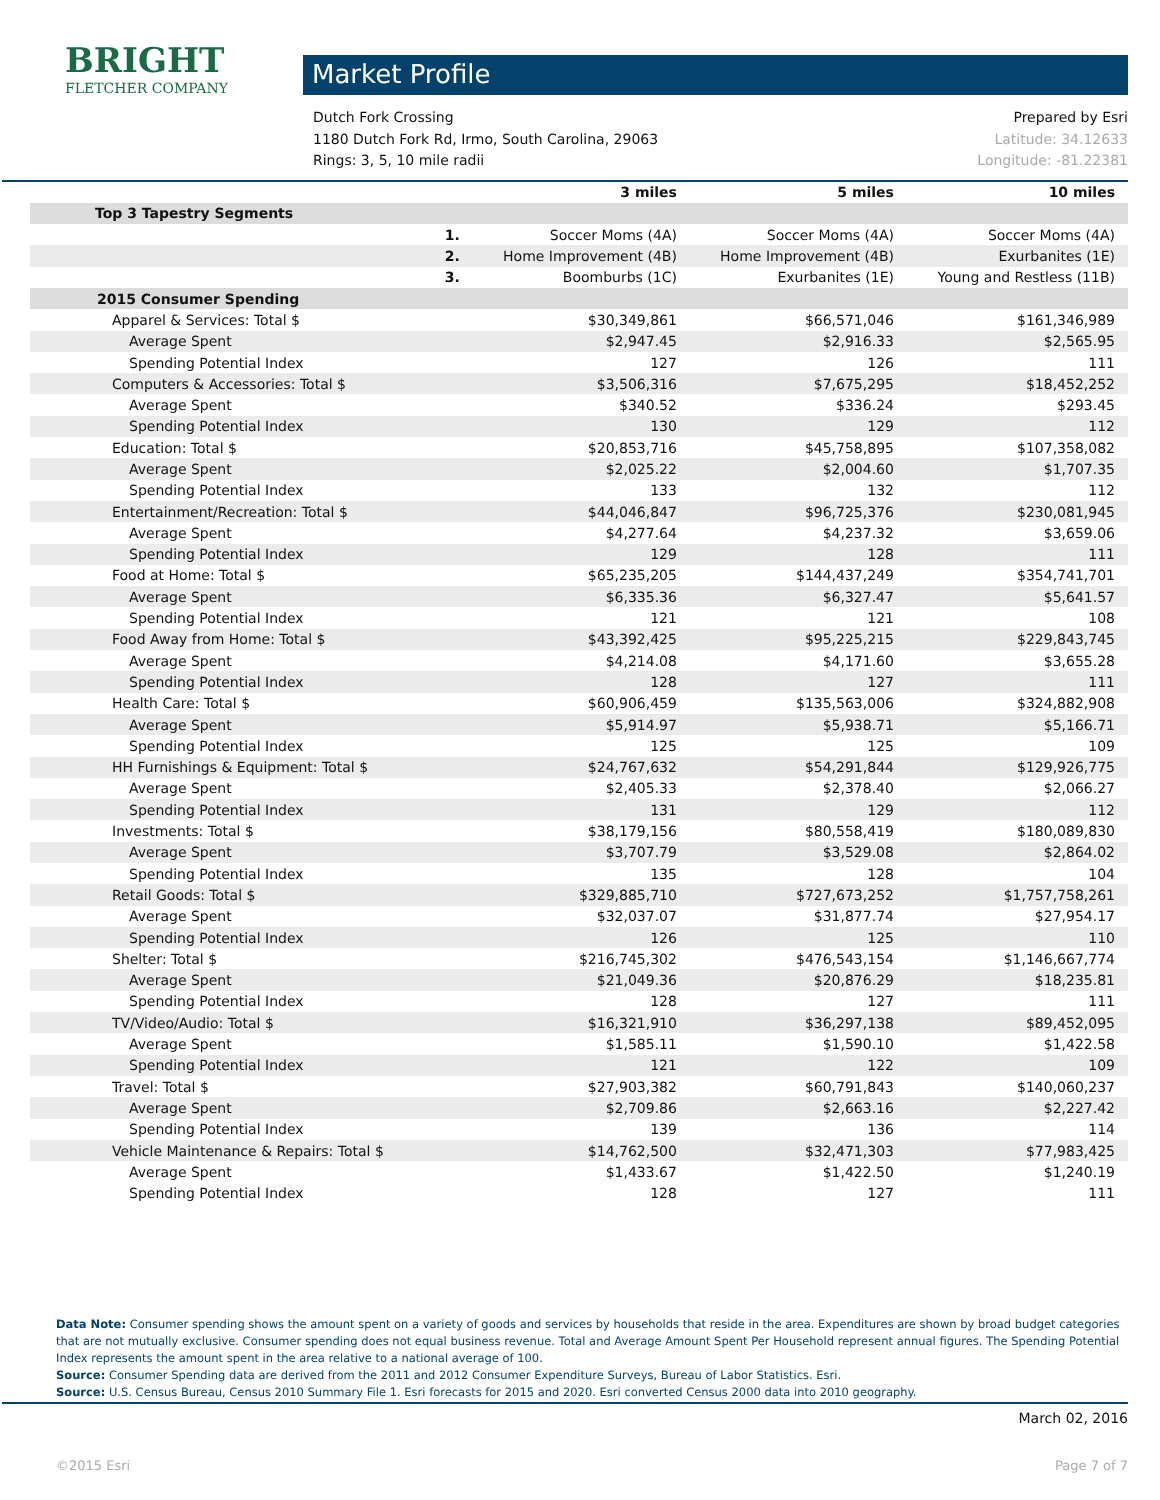BRIGHT FLETCHER COMPANY
Market Profile
Dutch Fork Crossing
1180 Dutch Fork Rd, Irmo, South Carolina, 29063
Rings: 3, 5, 10 mile radii
Prepared by Esri
Latitude: 34.12633
Longitude: -81.22381
| | | 3 miles | 5 miles | 10 miles |
| --- | --- | --- | --- | --- |
| Top 3 Tapestry Segments | | | | |
| | 1. | Soccer Moms (4A) | Soccer Moms (4A) | Soccer Moms (4A) |
| | 2. | Home Improvement (4B) | Home Improvement (4B) | Exurbanites (1E) |
| | 3. | Boomburbs (1C) | Exurbanites (1E) | Young and Restless (11B) |
| 2015 Consumer Spending | | | | |
| Apparel & Services: Total $ | | $30,349,861 | $66,571,046 | $161,346,989 |
| Average Spent | | $2,947.45 | $2,916.33 | $2,565.95 |
| Spending Potential Index | | 127 | 126 | 111 |
| Computers & Accessories: Total $ | | $3,506,316 | $7,675,295 | $18,452,252 |
| Average Spent | | $340.52 | $336.24 | $293.45 |
| Spending Potential Index | | 130 | 129 | 112 |
| Education: Total $ | | $20,853,716 | $45,758,895 | $107,358,082 |
| Average Spent | | $2,025.22 | $2,004.60 | $1,707.35 |
| Spending Potential Index | | 133 | 132 | 112 |
| Entertainment/Recreation: Total $ | | $44,046,847 | $96,725,376 | $230,081,945 |
| Average Spent | | $4,277.64 | $4,237.32 | $3,659.06 |
| Spending Potential Index | | 129 | 128 | 111 |
| Food at Home: Total $ | | $65,235,205 | $144,437,249 | $354,741,701 |
| Average Spent | | $6,335.36 | $6,327.47 | $5,641.57 |
| Spending Potential Index | | 121 | 121 | 108 |
| Food Away from Home: Total $ | | $43,392,425 | $95,225,215 | $229,843,745 |
| Average Spent | | $4,214.08 | $4,171.60 | $3,655.28 |
| Spending Potential Index | | 128 | 127 | 111 |
| Health Care: Total $ | | $60,906,459 | $135,563,006 | $324,882,908 |
| Average Spent | | $5,914.97 | $5,938.71 | $5,166.71 |
| Spending Potential Index | | 125 | 125 | 109 |
| HH Furnishings & Equipment: Total $ | | $24,767,632 | $54,291,844 | $129,926,775 |
| Average Spent | | $2,405.33 | $2,378.40 | $2,066.27 |
| Spending Potential Index | | 131 | 129 | 112 |
| Investments: Total $ | | $38,179,156 | $80,558,419 | $180,089,830 |
| Average Spent | | $3,707.79 | $3,529.08 | $2,864.02 |
| Spending Potential Index | | 135 | 128 | 104 |
| Retail Goods: Total $ | | $329,885,710 | $727,673,252 | $1,757,758,261 |
| Average Spent | | $32,037.07 | $31,877.74 | $27,954.17 |
| Spending Potential Index | | 126 | 125 | 110 |
| Shelter: Total $ | | $216,745,302 | $476,543,154 | $1,146,667,774 |
| Average Spent | | $21,049.36 | $20,876.29 | $18,235.81 |
| Spending Potential Index | | 128 | 127 | 111 |
| TV/Video/Audio: Total $ | | $16,321,910 | $36,297,138 | $89,452,095 |
| Average Spent | | $1,585.11 | $1,590.10 | $1,422.58 |
| Spending Potential Index | | 121 | 122 | 109 |
| Travel: Total $ | | $27,903,382 | $60,791,843 | $140,060,237 |
| Average Spent | | $2,709.86 | $2,663.16 | $2,227.42 |
| Spending Potential Index | | 139 | 136 | 114 |
| Vehicle Maintenance & Repairs: Total $ | | $14,762,500 | $32,471,303 | $77,983,425 |
| Average Spent | | $1,433.67 | $1,422.50 | $1,240.19 |
| Spending Potential Index | | 128 | 127 | 111 |
Data Note: Consumer spending shows the amount spent on a variety of goods and services by households that reside in the area. Expenditures are shown by broad budget categories that are not mutually exclusive. Consumer spending does not equal business revenue. Total and Average Amount Spent Per Household represent annual figures. The Spending Potential Index represents the amount spent in the area relative to a national average of 100.
Source: Consumer Spending data are derived from the 2011 and 2012 Consumer Expenditure Surveys, Bureau of Labor Statistics. Esri.
Source: U.S. Census Bureau, Census 2010 Summary File 1. Esri forecasts for 2015 and 2020. Esri converted Census 2000 data into 2010 geography.
March 02, 2016
©2015 Esri Page 7 of 7